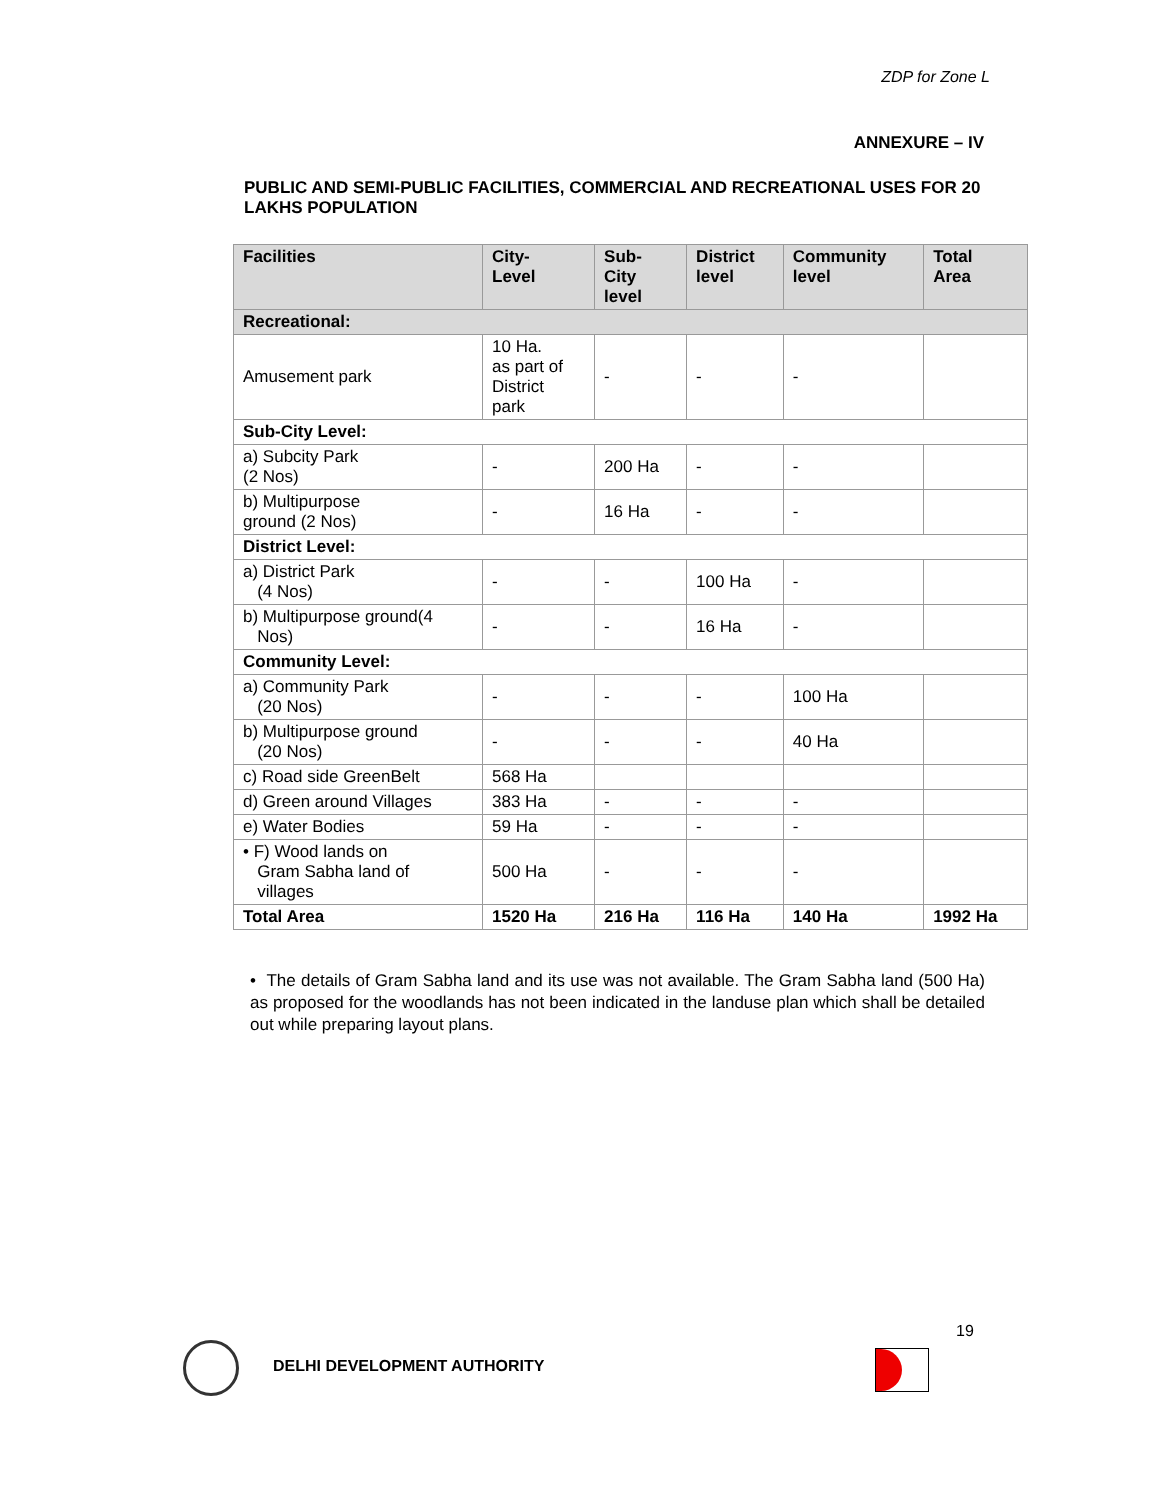ZDP for Zone L
ANNEXURE – IV
PUBLIC AND SEMI-PUBLIC FACILITIES, COMMERCIAL AND RECREATIONAL USES FOR 20 LAKHS POPULATION
| Facilities | City- Level | Sub- City level | District level | Community level | Total Area |
| --- | --- | --- | --- | --- | --- |
| Recreational: | | | | | |
| Amusement park | 10 Ha. as part of District park | - | - | - | |
| Sub-City Level: | | | | | |
| a) Subcity Park (2 Nos) | - | 200 Ha | - | - | |
| b) Multipurpose ground (2 Nos) | - | 16 Ha | - | - | |
| District Level: | | | | | |
| a) District Park (4 Nos) | - | - | 100 Ha | - | |
| b) Multipurpose ground(4 Nos) | - | - | 16 Ha | - | |
| Community Level: | | | | | |
| a) Community Park (20 Nos) | - | - | - | 100 Ha | |
| b) Multipurpose ground (20 Nos) | - | - | - | 40 Ha | |
| c) Road side GreenBelt | 568 Ha | | | | |
| d) Green around Villages | 383 Ha | - | - | - | |
| e) Water Bodies | 59 Ha | - | - | - | |
| • F) Wood lands on Gram Sabha land of villages | 500 Ha | - | - | - | |
| Total Area | 1520 Ha | 216 Ha | 116 Ha | 140 Ha | 1992 Ha |
• The details of Gram Sabha land and its use was not available. The Gram Sabha land (500 Ha) as proposed for the woodlands has not been indicated in the landuse plan which shall be detailed out while preparing layout plans.
19
DELHI DEVELOPMENT AUTHORITY